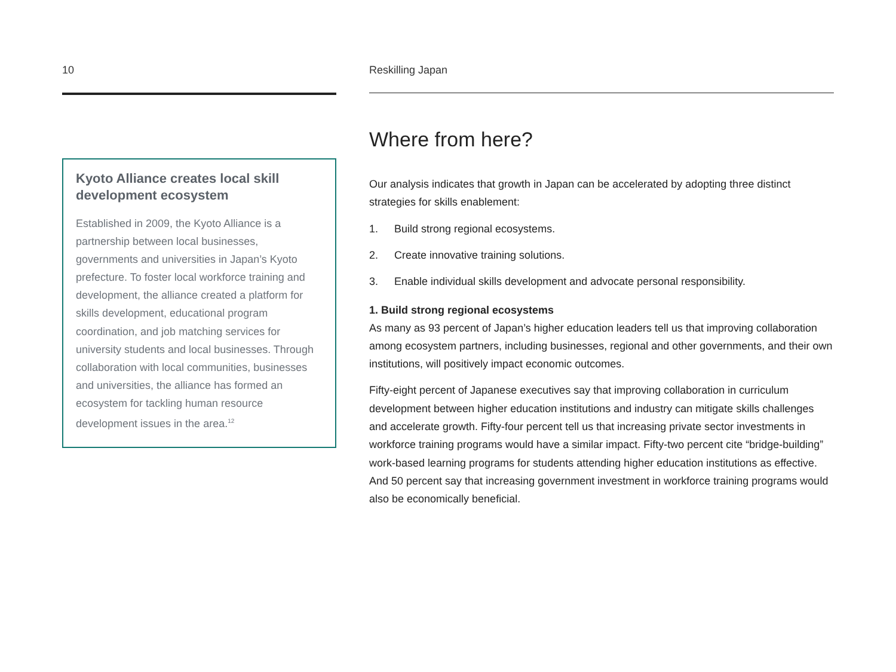10
Kyoto Alliance creates local skill development ecosystem
Established in 2009, the Kyoto Alliance is a partnership between local businesses, governments and universities in Japan’s Kyoto prefecture. To foster local workforce training and development, the alliance created a platform for skills development, educational program coordination, and job matching services for university students and local businesses. Through collaboration with local communities, businesses and universities, the alliance has formed an ecosystem for tackling human resource development issues in the area.<sup>12</sup>
Reskilling Japan
Where from here?
Our analysis indicates that growth in Japan can be accelerated by adopting three distinct strategies for skills enablement:
1. Build strong regional ecosystems.
2. Create innovative training solutions.
3. Enable individual skills development and advocate personal responsibility.
1. Build strong regional ecosystems
As many as 93 percent of Japan’s higher education leaders tell us that improving collaboration among ecosystem partners, including businesses, regional and other governments, and their own institutions, will positively impact economic outcomes.
Fifty-eight percent of Japanese executives say that improving collaboration in curriculum development between higher education institutions and industry can mitigate skills challenges and accelerate growth. Fifty-four percent tell us that increasing private sector investments in workforce training programs would have a similar impact. Fifty-two percent cite “bridge-building” work-based learning programs for students attending higher education institutions as effective. And 50 percent say that increasing government investment in workforce training programs would also be economically beneficial.